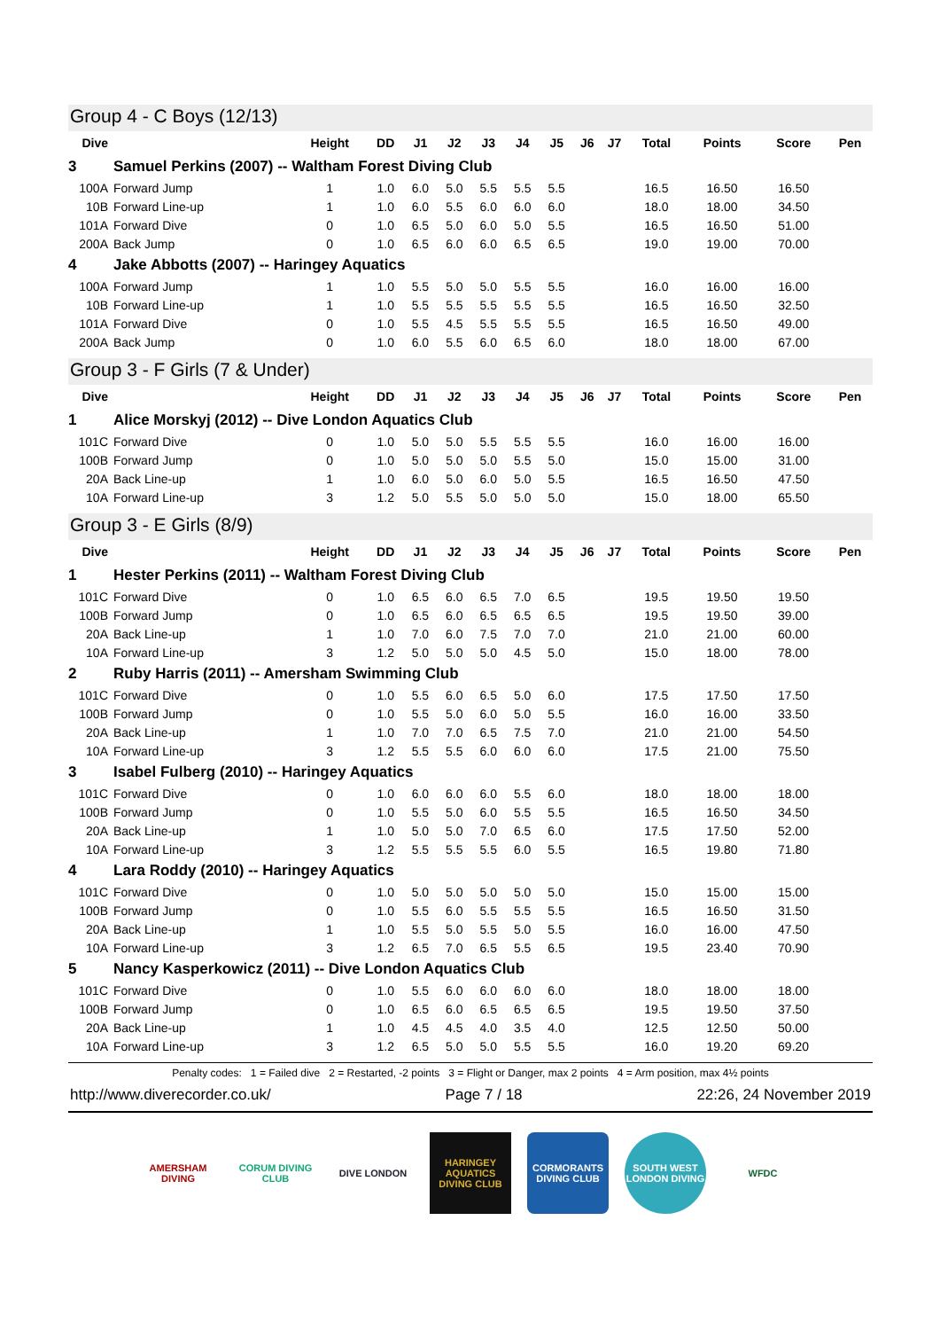Group 4 - C Boys (12/13)
| Dive | | Height | DD | J1 | J2 | J3 | J4 | J5 | J6 | J7 | Total | Points | Score | Pen |
| --- | --- | --- | --- | --- | --- | --- | --- | --- | --- | --- | --- | --- | --- | --- |
| 3 | Samuel Perkins (2007) -- Waltham Forest Diving Club | | | | | | | | | | | | | |
| 100A | Forward Jump | 1 | 1.0 | 6.0 | 5.0 | 5.5 | 5.5 | 5.5 | | | 16.5 | 16.50 | 16.50 | |
| 10B | Forward Line-up | 1 | 1.0 | 6.0 | 5.5 | 6.0 | 6.0 | 6.0 | | | 18.0 | 18.00 | 34.50 | |
| 101A | Forward Dive | 0 | 1.0 | 6.5 | 5.0 | 6.0 | 5.0 | 5.5 | | | 16.5 | 16.50 | 51.00 | |
| 200A | Back Jump | 0 | 1.0 | 6.5 | 6.0 | 6.0 | 6.5 | 6.5 | | | 19.0 | 19.00 | 70.00 | |
| 4 | Jake Abbotts (2007) -- Haringey Aquatics | | | | | | | | | | | | | |
| 100A | Forward Jump | 1 | 1.0 | 5.5 | 5.0 | 5.0 | 5.5 | 5.5 | | | 16.0 | 16.00 | 16.00 | |
| 10B | Forward Line-up | 1 | 1.0 | 5.5 | 5.5 | 5.5 | 5.5 | 5.5 | | | 16.5 | 16.50 | 32.50 | |
| 101A | Forward Dive | 0 | 1.0 | 5.5 | 4.5 | 5.5 | 5.5 | 5.5 | | | 16.5 | 16.50 | 49.00 | |
| 200A | Back Jump | 0 | 1.0 | 6.0 | 5.5 | 6.0 | 6.5 | 6.0 | | | 18.0 | 18.00 | 67.00 | |
Group 3 - F Girls (7 & Under)
| Dive | | Height | DD | J1 | J2 | J3 | J4 | J5 | J6 | J7 | Total | Points | Score | Pen |
| --- | --- | --- | --- | --- | --- | --- | --- | --- | --- | --- | --- | --- | --- | --- |
| 1 | Alice Morskyj (2012) -- Dive London Aquatics Club | | | | | | | | | | | | | |
| 101C | Forward Dive | 0 | 1.0 | 5.0 | 5.0 | 5.5 | 5.5 | 5.5 | | | 16.0 | 16.00 | 16.00 | |
| 100B | Forward Jump | 0 | 1.0 | 5.0 | 5.0 | 5.0 | 5.5 | 5.0 | | | 15.0 | 15.00 | 31.00 | |
| 20A | Back Line-up | 1 | 1.0 | 6.0 | 5.0 | 6.0 | 5.0 | 5.5 | | | 16.5 | 16.50 | 47.50 | |
| 10A | Forward Line-up | 3 | 1.2 | 5.0 | 5.5 | 5.0 | 5.0 | 5.0 | | | 15.0 | 18.00 | 65.50 | |
Group 3 - E Girls (8/9)
| Dive | | Height | DD | J1 | J2 | J3 | J4 | J5 | J6 | J7 | Total | Points | Score | Pen |
| --- | --- | --- | --- | --- | --- | --- | --- | --- | --- | --- | --- | --- | --- | --- |
| 1 | Hester Perkins (2011) -- Waltham Forest Diving Club | | | | | | | | | | | | | |
| 101C | Forward Dive | 0 | 1.0 | 6.5 | 6.0 | 6.5 | 7.0 | 6.5 | | | 19.5 | 19.50 | 19.50 | |
| 100B | Forward Jump | 0 | 1.0 | 6.5 | 6.0 | 6.5 | 6.5 | 6.5 | | | 19.5 | 19.50 | 39.00 | |
| 20A | Back Line-up | 1 | 1.0 | 7.0 | 6.0 | 7.5 | 7.0 | 7.0 | | | 21.0 | 21.00 | 60.00 | |
| 10A | Forward Line-up | 3 | 1.2 | 5.0 | 5.0 | 5.0 | 4.5 | 5.0 | | | 15.0 | 18.00 | 78.00 | |
| 2 | Ruby Harris (2011) -- Amersham Swimming Club | | | | | | | | | | | | | |
| 101C | Forward Dive | 0 | 1.0 | 5.5 | 6.0 | 6.5 | 5.0 | 6.0 | | | 17.5 | 17.50 | 17.50 | |
| 100B | Forward Jump | 0 | 1.0 | 5.5 | 5.0 | 6.0 | 5.0 | 5.5 | | | 16.0 | 16.00 | 33.50 | |
| 20A | Back Line-up | 1 | 1.0 | 7.0 | 7.0 | 6.5 | 7.5 | 7.0 | | | 21.0 | 21.00 | 54.50 | |
| 10A | Forward Line-up | 3 | 1.2 | 5.5 | 5.5 | 6.0 | 6.0 | 6.0 | | | 17.5 | 21.00 | 75.50 | |
| 3 | Isabel Fulberg (2010) -- Haringey Aquatics | | | | | | | | | | | | | |
| 101C | Forward Dive | 0 | 1.0 | 6.0 | 6.0 | 6.0 | 5.5 | 6.0 | | | 18.0 | 18.00 | 18.00 | |
| 100B | Forward Jump | 0 | 1.0 | 5.5 | 5.0 | 6.0 | 5.5 | 5.5 | | | 16.5 | 16.50 | 34.50 | |
| 20A | Back Line-up | 1 | 1.0 | 5.0 | 5.0 | 7.0 | 6.5 | 6.0 | | | 17.5 | 17.50 | 52.00 | |
| 10A | Forward Line-up | 3 | 1.2 | 5.5 | 5.5 | 5.5 | 6.0 | 5.5 | | | 16.5 | 19.80 | 71.80 | |
| 4 | Lara Roddy (2010) -- Haringey Aquatics | | | | | | | | | | | | | |
| 101C | Forward Dive | 0 | 1.0 | 5.0 | 5.0 | 5.0 | 5.0 | 5.0 | | | 15.0 | 15.00 | 15.00 | |
| 100B | Forward Jump | 0 | 1.0 | 5.5 | 6.0 | 5.5 | 5.5 | 5.5 | | | 16.5 | 16.50 | 31.50 | |
| 20A | Back Line-up | 1 | 1.0 | 5.5 | 5.0 | 5.5 | 5.0 | 5.5 | | | 16.0 | 16.00 | 47.50 | |
| 10A | Forward Line-up | 3 | 1.2 | 6.5 | 7.0 | 6.5 | 5.5 | 6.5 | | | 19.5 | 23.40 | 70.90 | |
| 5 | Nancy Kasperkowicz (2011) -- Dive London Aquatics Club | | | | | | | | | | | | | |
| 101C | Forward Dive | 0 | 1.0 | 5.5 | 6.0 | 6.0 | 6.0 | 6.0 | | | 18.0 | 18.00 | 18.00 | |
| 100B | Forward Jump | 0 | 1.0 | 6.5 | 6.0 | 6.5 | 6.5 | 6.5 | | | 19.5 | 19.50 | 37.50 | |
| 20A | Back Line-up | 1 | 1.0 | 4.5 | 4.5 | 4.0 | 3.5 | 4.0 | | | 12.5 | 12.50 | 50.00 | |
| 10A | Forward Line-up | 3 | 1.2 | 6.5 | 5.0 | 5.0 | 5.5 | 5.5 | | | 16.0 | 19.20 | 69.20 | |
Penalty codes: 1 = Failed dive 2 = Restarted, -2 points 3 = Flight or Danger, max 2 points 4 = Arm position, max 4½ points
http://www.diverecorder.co.uk/ Page 7 / 18 22:26, 24 November 2019
AMERSHAM DIVING
CORUM DIVING CLUB
DIVE LONDON HARINGEY AQUATICS DIVING CLUB
CORMORANTS DIVING CLUB
SOUTH WEST LONDON DIVING
WFDC